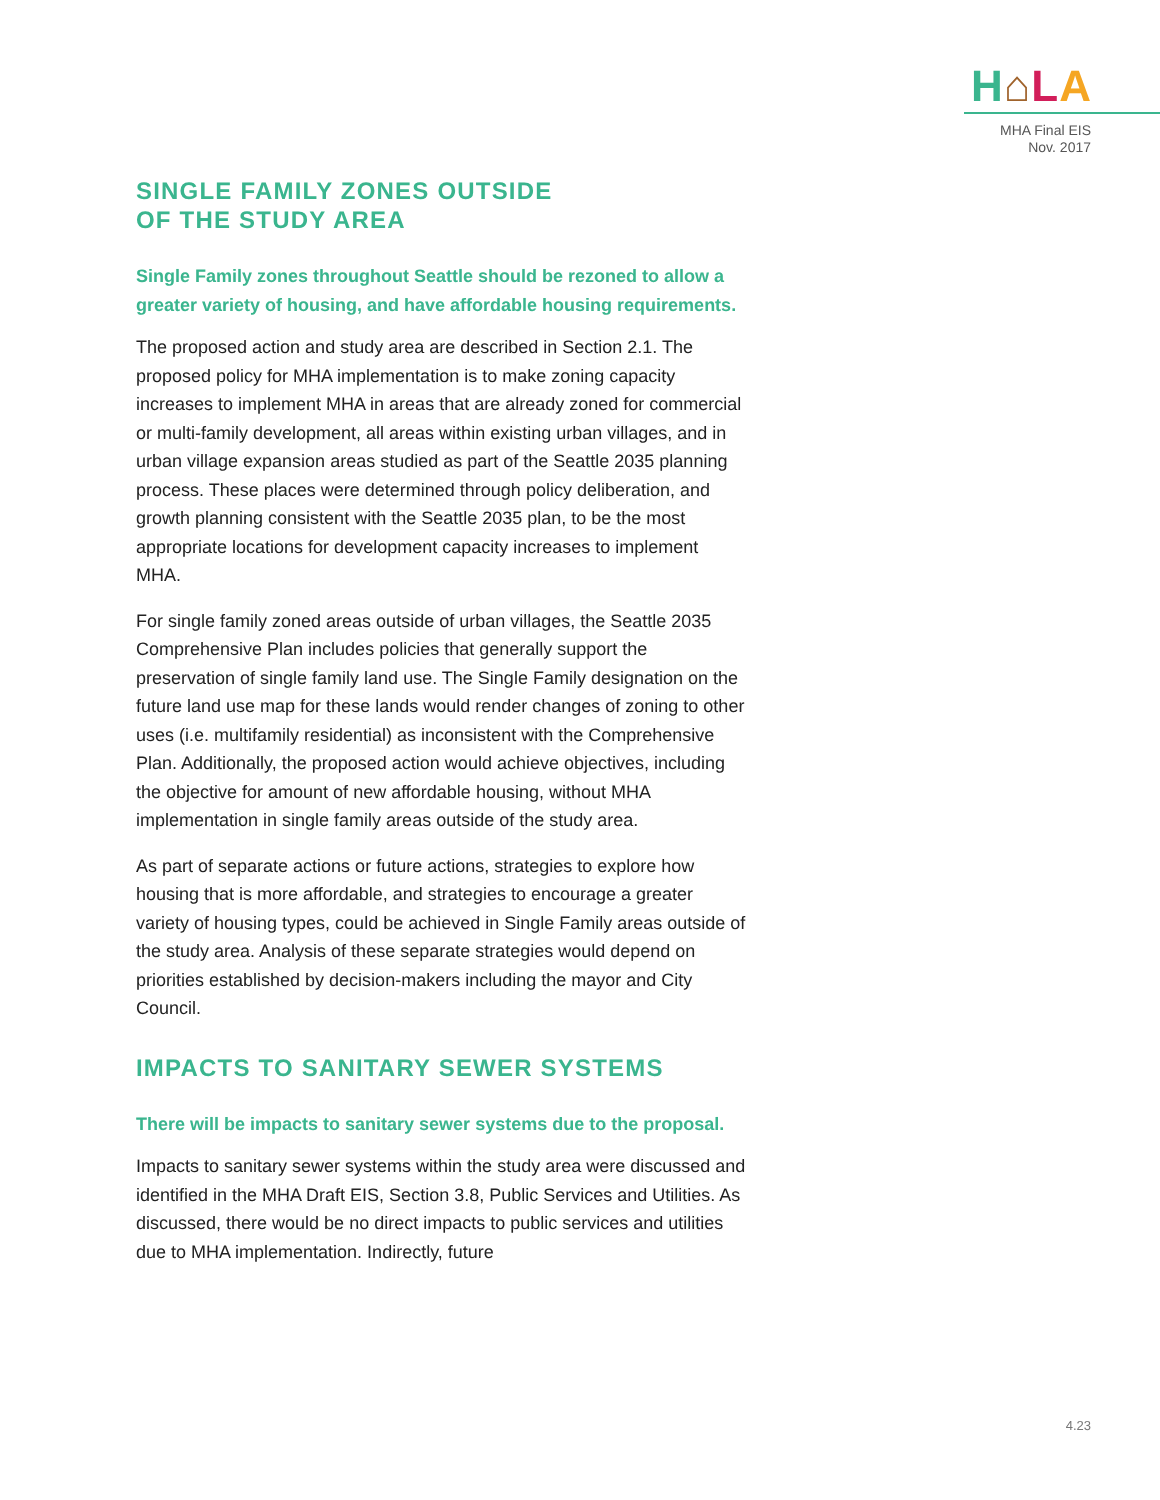H⌂LA
MHA Final EIS
Nov. 2017
SINGLE FAMILY ZONES OUTSIDE
OF THE STUDY AREA
Single Family zones throughout Seattle should be rezoned to allow a greater variety of housing, and have affordable housing requirements.
The proposed action and study area are described in Section 2.1. The proposed policy for MHA implementation is to make zoning capacity increases to implement MHA in areas that are already zoned for commercial or multi-family development, all areas within existing urban villages, and in urban village expansion areas studied as part of the Seattle 2035 planning process. These places were determined through policy deliberation, and growth planning consistent with the Seattle 2035 plan, to be the most appropriate locations for development capacity increases to implement MHA.
For single family zoned areas outside of urban villages, the Seattle 2035 Comprehensive Plan includes policies that generally support the preservation of single family land use. The Single Family designation on the future land use map for these lands would render changes of zoning to other uses (i.e. multifamily residential) as inconsistent with the Comprehensive Plan. Additionally, the proposed action would achieve objectives, including the objective for amount of new affordable housing, without MHA implementation in single family areas outside of the study area.
As part of separate actions or future actions, strategies to explore how housing that is more affordable, and strategies to encourage a greater variety of housing types, could be achieved in Single Family areas outside of the study area. Analysis of these separate strategies would depend on priorities established by decision-makers including the mayor and City Council.
IMPACTS TO SANITARY SEWER SYSTEMS
There will be impacts to sanitary sewer systems due to the proposal.
Impacts to sanitary sewer systems within the study area were discussed and identified in the MHA Draft EIS, Section 3.8, Public Services and Utilities. As discussed, there would be no direct impacts to public services and utilities due to MHA implementation. Indirectly, future
4.23